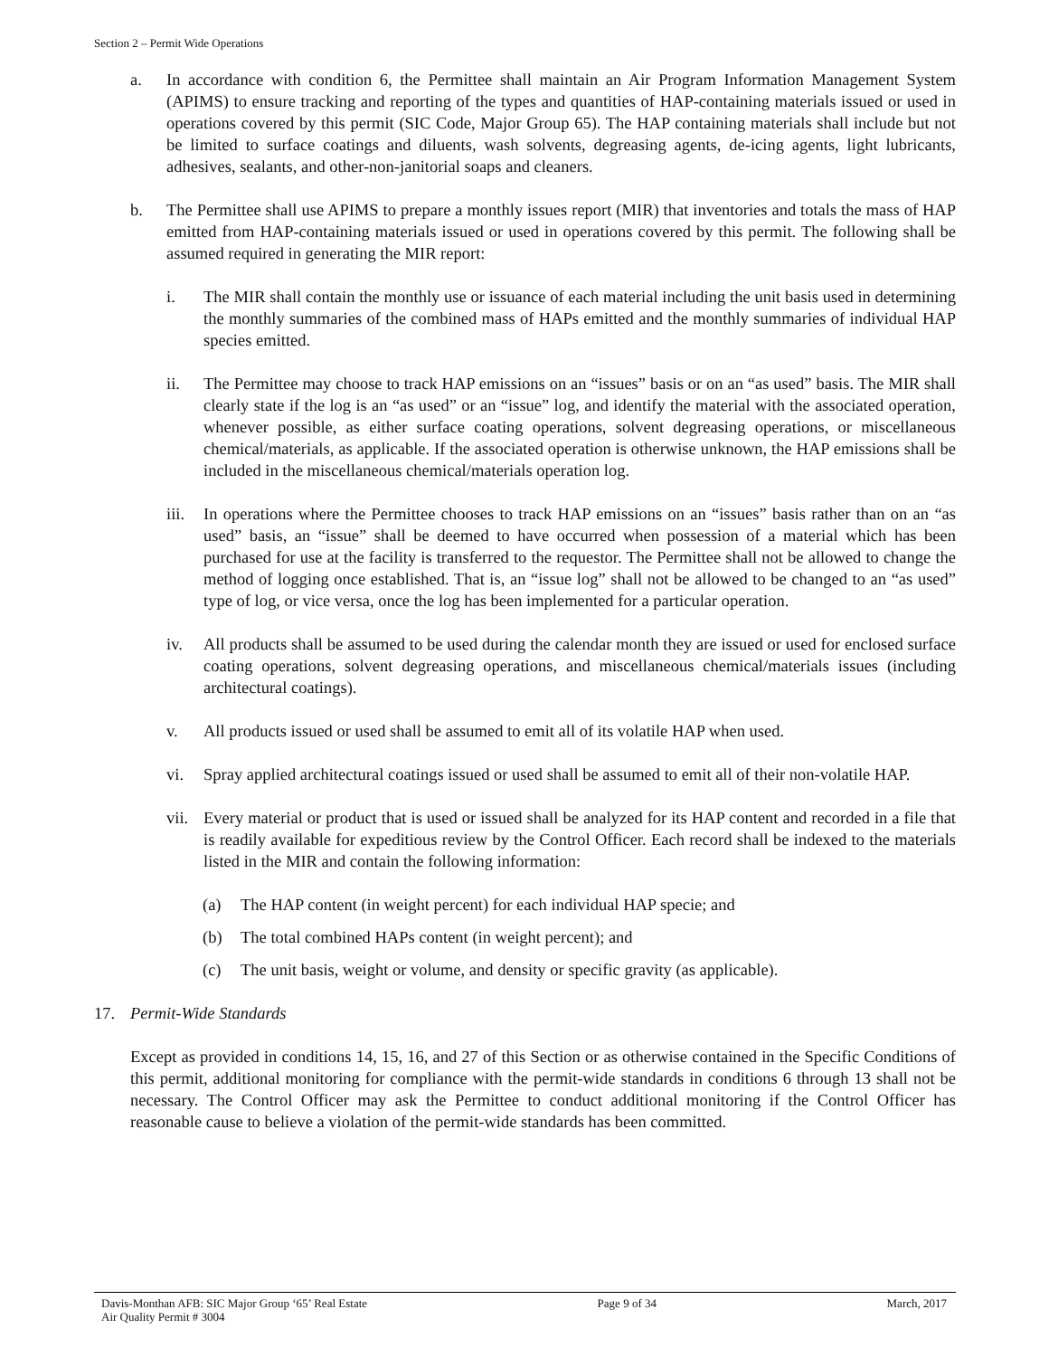Section 2 – Permit Wide Operations
a. In accordance with condition 6, the Permittee shall maintain an Air Program Information Management System (APIMS) to ensure tracking and reporting of the types and quantities of HAP-containing materials issued or used in operations covered by this permit (SIC Code, Major Group 65). The HAP containing materials shall include but not be limited to surface coatings and diluents, wash solvents, degreasing agents, de-icing agents, light lubricants, adhesives, sealants, and other-non-janitorial soaps and cleaners.
b. The Permittee shall use APIMS to prepare a monthly issues report (MIR) that inventories and totals the mass of HAP emitted from HAP-containing materials issued or used in operations covered by this permit. The following shall be assumed required in generating the MIR report:
i. The MIR shall contain the monthly use or issuance of each material including the unit basis used in determining the monthly summaries of the combined mass of HAPs emitted and the monthly summaries of individual HAP species emitted.
ii. The Permittee may choose to track HAP emissions on an “issues” basis or on an “as used” basis. The MIR shall clearly state if the log is an “as used” or an “issue” log, and identify the material with the associated operation, whenever possible, as either surface coating operations, solvent degreasing operations, or miscellaneous chemical/materials, as applicable. If the associated operation is otherwise unknown, the HAP emissions shall be included in the miscellaneous chemical/materials operation log.
iii. In operations where the Permittee chooses to track HAP emissions on an “issues” basis rather than on an “as used” basis, an “issue” shall be deemed to have occurred when possession of a material which has been purchased for use at the facility is transferred to the requestor. The Permittee shall not be allowed to change the method of logging once established. That is, an “issue log” shall not be allowed to be changed to an “as used” type of log, or vice versa, once the log has been implemented for a particular operation.
iv. All products shall be assumed to be used during the calendar month they are issued or used for enclosed surface coating operations, solvent degreasing operations, and miscellaneous chemical/materials issues (including architectural coatings).
v. All products issued or used shall be assumed to emit all of its volatile HAP when used.
vi. Spray applied architectural coatings issued or used shall be assumed to emit all of their non-volatile HAP.
vii. Every material or product that is used or issued shall be analyzed for its HAP content and recorded in a file that is readily available for expeditious review by the Control Officer. Each record shall be indexed to the materials listed in the MIR and contain the following information:
(a) The HAP content (in weight percent) for each individual HAP specie; and
(b) The total combined HAPs content (in weight percent); and
(c) The unit basis, weight or volume, and density or specific gravity (as applicable).
17. Permit-Wide Standards
Except as provided in conditions 14, 15, 16, and 27 of this Section or as otherwise contained in the Specific Conditions of this permit, additional monitoring for compliance with the permit-wide standards in conditions 6 through 13 shall not be necessary. The Control Officer may ask the Permittee to conduct additional monitoring if the Control Officer has reasonable cause to believe a violation of the permit-wide standards has been committed.
Davis-Monthan AFB: SIC Major Group ‘65’ Real Estate
Air Quality Permit # 3004
Page 9 of 34 March, 2017